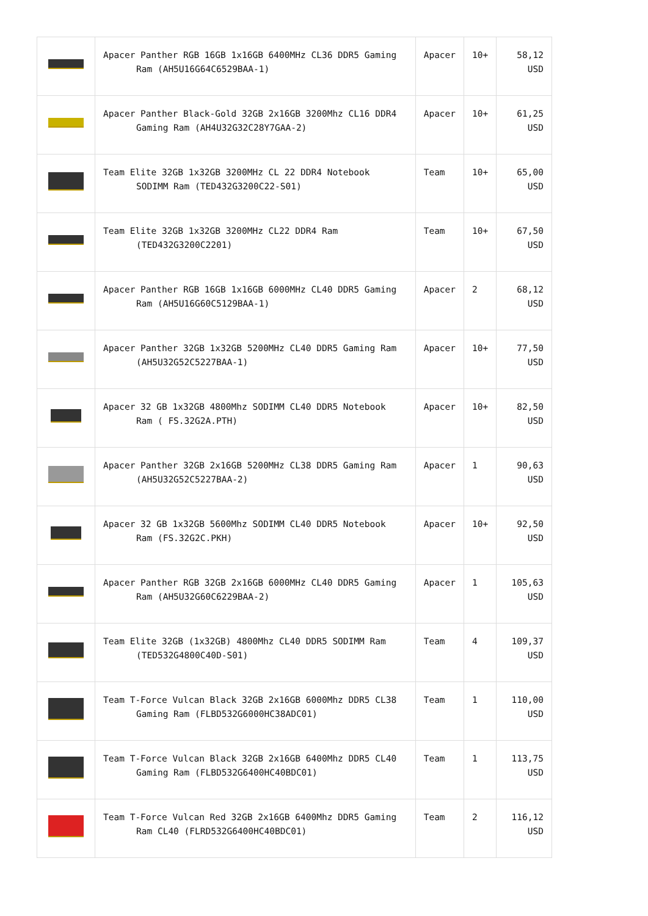| | Apacer Panther RGB 16GB 1x16GB 6400MHz CL36 DDR5 Gaming Ram (AH5U16G64C6529BAA-1) | Apacer | 10+ | 58,12 USD |
| | Apacer Panther Black-Gold 32GB 2x16GB 3200Mhz CL16 DDR4 Gaming Ram (AH4U32G32C28Y7GAA-2) | Apacer | 10+ | 61,25 USD |
| | Team Elite 32GB 1x32GB 3200MHz CL 22 DDR4 Notebook SODIMM Ram (TED432G3200C22-S01) | Team | 10+ | 65,00 USD |
| | Team Elite 32GB 1x32GB 3200MHz CL22 DDR4 Ram (TED432G3200C2201) | Team | 10+ | 67,50 USD |
| | Apacer Panther RGB 16GB 1x16GB 6000MHz CL40 DDR5 Gaming Ram (AH5U16G60C5129BAA-1) | Apacer | 2 | 68,12 USD |
| | Apacer Panther 32GB 1x32GB 5200MHz CL40 DDR5 Gaming Ram (AH5U32G52C5227BAA-1) | Apacer | 10+ | 77,50 USD |
| | Apacer 32 GB 1x32GB 4800Mhz SODIMM CL40 DDR5 Notebook Ram ( FS.32G2A.PTH) | Apacer | 10+ | 82,50 USD |
| | Apacer Panther 32GB 2x16GB 5200MHz CL38 DDR5 Gaming Ram (AH5U32G52C5227BAA-2) | Apacer | 1 | 90,63 USD |
| | Apacer 32 GB 1x32GB 5600Mhz SODIMM CL40 DDR5 Notebook Ram (FS.32G2C.PKH) | Apacer | 10+ | 92,50 USD |
| | Apacer Panther RGB 32GB 2x16GB 6000MHz CL40 DDR5 Gaming Ram (AH5U32G60C6229BAA-2) | Apacer | 1 | 105,63 USD |
| | Team Elite 32GB (1x32GB) 4800Mhz CL40 DDR5 SODIMM Ram (TED532G4800C40D-S01) | Team | 4 | 109,37 USD |
| | Team T-Force Vulcan Black 32GB 2x16GB 6000Mhz DDR5 CL38 Gaming Ram (FLBD532G6000HC38ADC01) | Team | 1 | 110,00 USD |
| | Team T-Force Vulcan Black 32GB 2x16GB 6400Mhz DDR5 CL40 Gaming Ram (FLBD532G6400HC40BDC01) | Team | 1 | 113,75 USD |
| | Team T-Force Vulcan Red 32GB 2x16GB 6400Mhz DDR5 Gaming Ram CL40 (FLRD532G6400HC40BDC01) | Team | 2 | 116,12 USD |